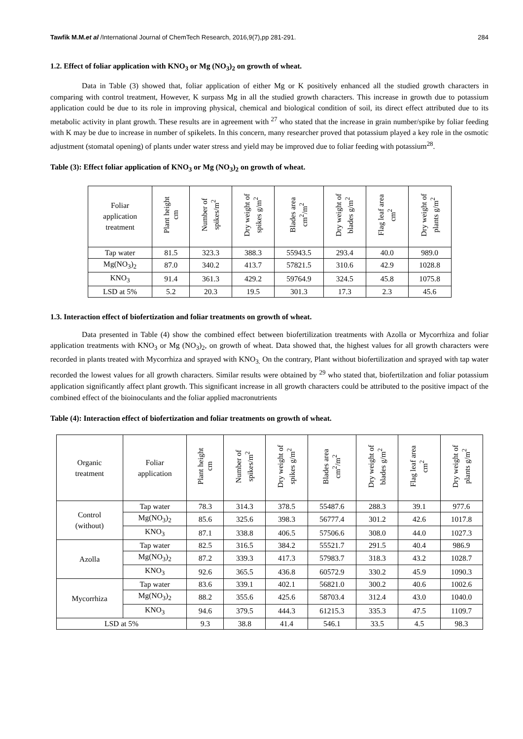Tawfik M.M.et al /International Journal of ChemTech Research, 2016,9(7),pp 281-291. 284
1.2. Effect of foliar application with KNO<sub>3</sub> or Mg (NO<sub>3</sub>)<sub>2</sub> on growth of wheat.
Data in Table (3) showed that, foliar application of either Mg or K positively enhanced all the studied growth characters in comparing with control treatment, However, K surpass Mg in all the studied growth characters. This increase in growth due to potassium application could be due to its role in improving physical, chemical and biological condition of soil, its direct effect attributed due to its metabolic activity in plant growth. These results are in agreement with <sup>27</sup> who stated that the increase in grain number/spike by foliar feeding with K may be due to increase in number of spikelets. In this concern, many researcher proved that potassium played a key role in the osmotic adjustment (stomatal opening) of plants under water stress and yield may be improved due to foliar feeding with potassium<sup>28</sup>.
Table (3): Effect foliar application of KNO<sub>3</sub> or Mg (NO<sub>3</sub>)<sub>2</sub> on growth of wheat.
| Foliar application treatment | Plant height cm | Number of spikes/m<sup>2</sup> | Dry weight of spikes g/m<sup>2</sup> | Blades area cm<sup>2</sup>/m<sup>2</sup> | Dry weight of blades g/m<sup>2</sup> | Flag leaf area cm<sup>2</sup> | Dry weight of plants g/m<sup>2</sup> |
| --- | --- | --- | --- | --- | --- | --- | --- |
| Tap water | 81.5 | 323.3 | 388.3 | 55943.5 | 293.4 | 40.0 | 989.0 |
| Mg(NO<sub>3</sub>)<sub>2</sub> | 87.0 | 340.2 | 413.7 | 57821.5 | 310.6 | 42.9 | 1028.8 |
| KNO<sub>3</sub> | 91.4 | 361.3 | 429.2 | 59764.9 | 324.5 | 45.8 | 1075.8 |
| LSD at 5% | 5.2 | 20.3 | 19.5 | 301.3 | 17.3 | 2.3 | 45.6 |
1.3. Interaction effect of biofertization and foliar treatments on growth of wheat.
Data presented in Table (4) show the combined effect between biofertilization treatments with Azolla or Mycorrhiza and foliar application treatments with KNO<sub>3</sub> or Mg (NO<sub>3</sub>)<sub>2</sub>, on growth of wheat. Data showed that, the highest values for all growth characters were recorded in plants treated with Mycorrhiza and sprayed with KNO<sub>3.</sub> On the contrary, Plant without biofertilization and sprayed with tap water recorded the lowest values for all growth characters. Similar results were obtained by <sup>29</sup> who stated that, biofertilzation and foliar potassium application significantly affect plant growth. This significant increase in all growth characters could be attributed to the positive impact of the combined effect of the bioinoculants and the foliar applied macronutrients
Table (4): Interaction effect of biofertization and foliar treatments on growth of wheat.
| Organic treatment | Foliar application | Plant height cm | Number of spikes/m<sup>2</sup> | Dry weight of spikes g/m<sup>2</sup> | Blades area cm<sup>2</sup>/m<sup>2</sup> | Dry weight of blades g/m<sup>2</sup> | Flag leaf area cm<sup>2</sup> | Dry weight of plants g/m<sup>2</sup> |
| --- | --- | --- | --- | --- | --- | --- | --- | --- |
| Control (without) | Tap water | 78.3 | 314.3 | 378.5 | 55487.6 | 288.3 | 39.1 | 977.6 |
| | Mg(NO<sub>3</sub>)<sub>2</sub> | 85.6 | 325.6 | 398.3 | 56777.4 | 301.2 | 42.6 | 1017.8 |
| | KNO<sub>3</sub> | 87.1 | 338.8 | 406.5 | 57506.6 | 308.0 | 44.0 | 1027.3 |
| Azolla | Tap water | 82.5 | 316.5 | 384.2 | 55521.7 | 291.5 | 40.4 | 986.9 |
| | Mg(NO<sub>3</sub>)<sub>2</sub> | 87.2 | 339.3 | 417.3 | 57983.7 | 318.3 | 43.2 | 1028.7 |
| | KNO<sub>3</sub> | 92.6 | 365.5 | 436.8 | 60572.9 | 330.2 | 45.9 | 1090.3 |
| Mycorrhiza | Tap water | 83.6 | 339.1 | 402.1 | 56821.0 | 300.2 | 40.6 | 1002.6 |
| | Mg(NO<sub>3</sub>)<sub>2</sub> | 88.2 | 355.6 | 425.6 | 58703.4 | 312.4 | 43.0 | 1040.0 |
| | KNO<sub>3</sub> | 94.6 | 379.5 | 444.3 | 61215.3 | 335.3 | 47.5 | 1109.7 |
| LSD at 5% | | 9.3 | 38.8 | 41.4 | 546.1 | 33.5 | 4.5 | 98.3 |